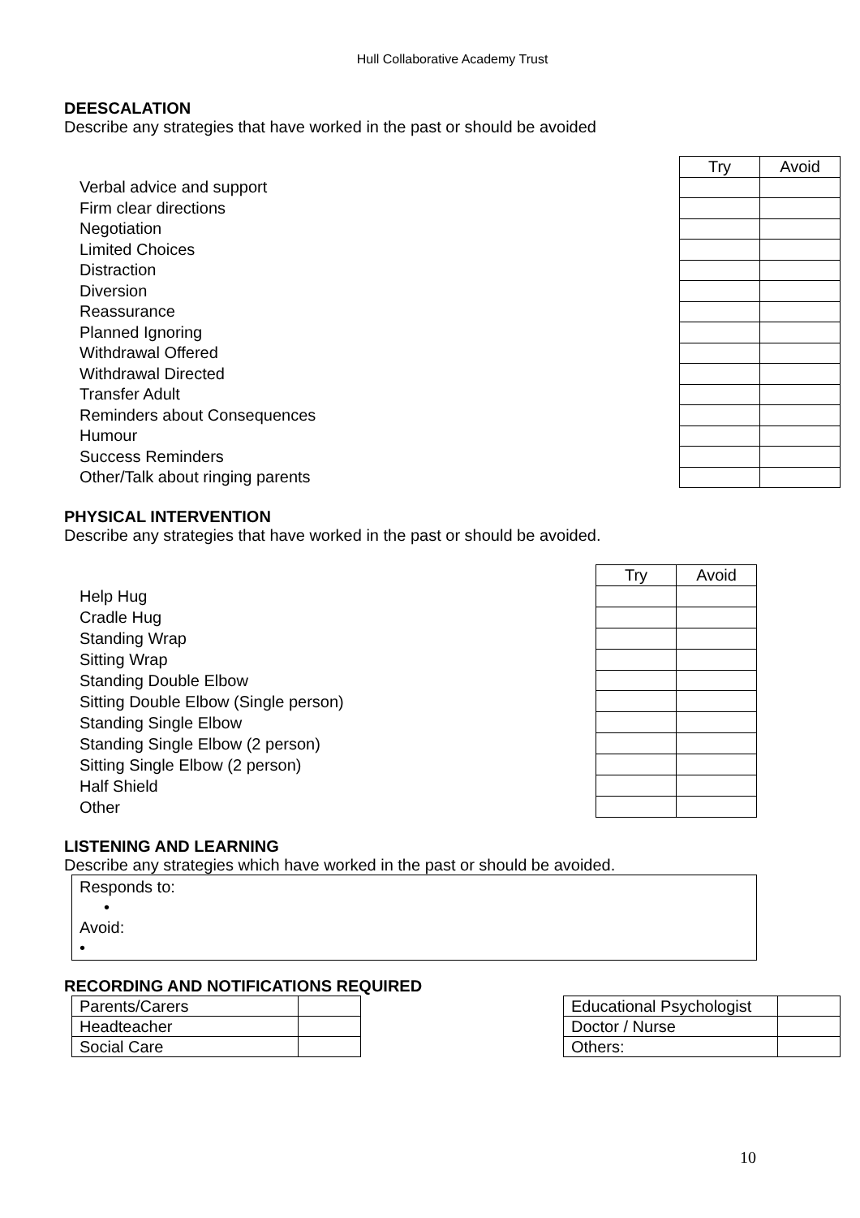Hull Collaborative Academy Trust
DEESCALATION
Describe any strategies that have worked in the past or should be avoided
Verbal advice and support
Firm clear directions
Negotiation
Limited Choices
Distraction
Diversion
Reassurance
Planned Ignoring
Withdrawal Offered
Withdrawal Directed
Transfer Adult
Reminders about Consequences
Humour
Success Reminders
Other/Talk about ringing parents
| Try | Avoid |
PHYSICAL INTERVENTION
Describe any strategies that have worked in the past or should be avoided.
Help Hug
Cradle Hug
Standing Wrap
Sitting Wrap
Standing Double Elbow
Sitting Double Elbow (Single person)
Standing Single Elbow
Standing Single Elbow (2 person)
Sitting Single Elbow (2 person)
Half Shield
Other
| Try | Avoid |
LISTENING AND LEARNING
Describe any strategies which have worked in the past or should be avoided.
Responds to:
•
Avoid:
•
RECORDING AND NOTIFICATIONS REQUIRED
| Parents/Carers | |
| Headteacher | |
| Social Care | |
| Educational Psychologist | |
| Doctor / Nurse | |
| Others: | |
10